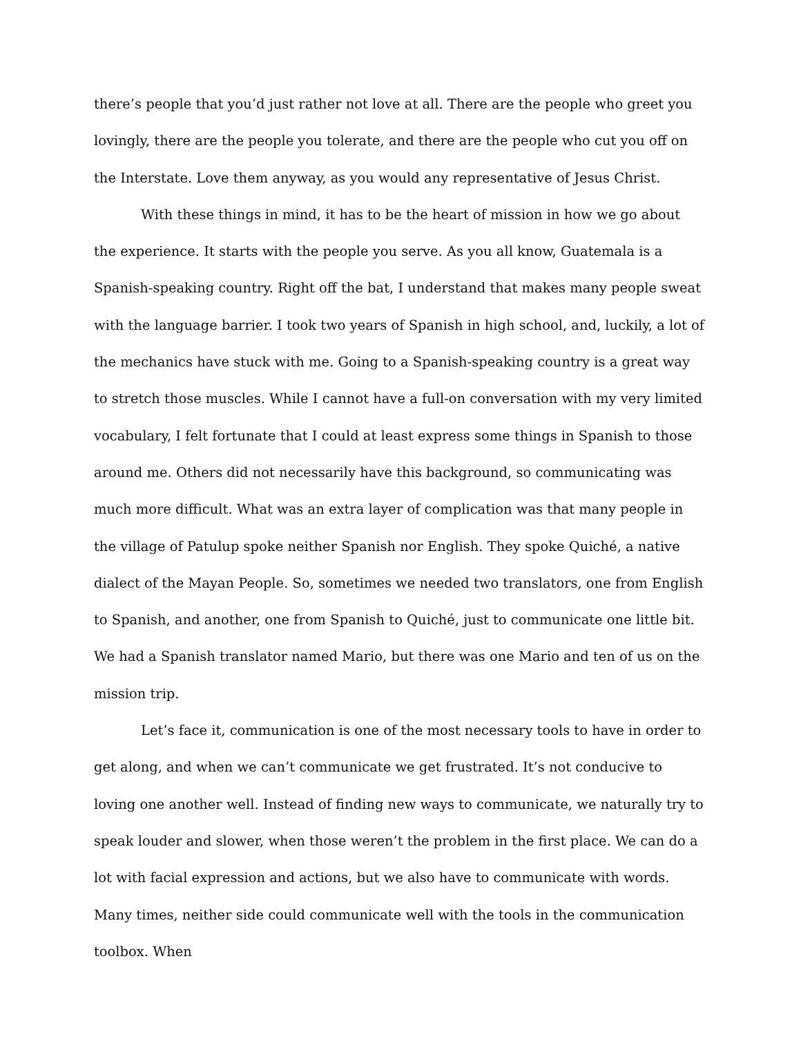there’s people that you’d just rather not love at all. There are the people who greet you lovingly, there are the people you tolerate, and there are the people who cut you off on the Interstate. Love them anyway, as you would any representative of Jesus Christ.
With these things in mind, it has to be the heart of mission in how we go about the experience. It starts with the people you serve. As you all know, Guatemala is a Spanish-speaking country. Right off the bat, I understand that makes many people sweat with the language barrier. I took two years of Spanish in high school, and, luckily, a lot of the mechanics have stuck with me. Going to a Spanish-speaking country is a great way to stretch those muscles. While I cannot have a full-on conversation with my very limited vocabulary, I felt fortunate that I could at least express some things in Spanish to those around me. Others did not necessarily have this background, so communicating was much more difficult. What was an extra layer of complication was that many people in the village of Patulup spoke neither Spanish nor English. They spoke Quiché, a native dialect of the Mayan People. So, sometimes we needed two translators, one from English to Spanish, and another, one from Spanish to Quiché, just to communicate one little bit. We had a Spanish translator named Mario, but there was one Mario and ten of us on the mission trip.
Let’s face it, communication is one of the most necessary tools to have in order to get along, and when we can’t communicate we get frustrated. It’s not conducive to loving one another well. Instead of finding new ways to communicate, we naturally try to speak louder and slower, when those weren’t the problem in the first place. We can do a lot with facial expression and actions, but we also have to communicate with words. Many times, neither side could communicate well with the tools in the communication toolbox. When